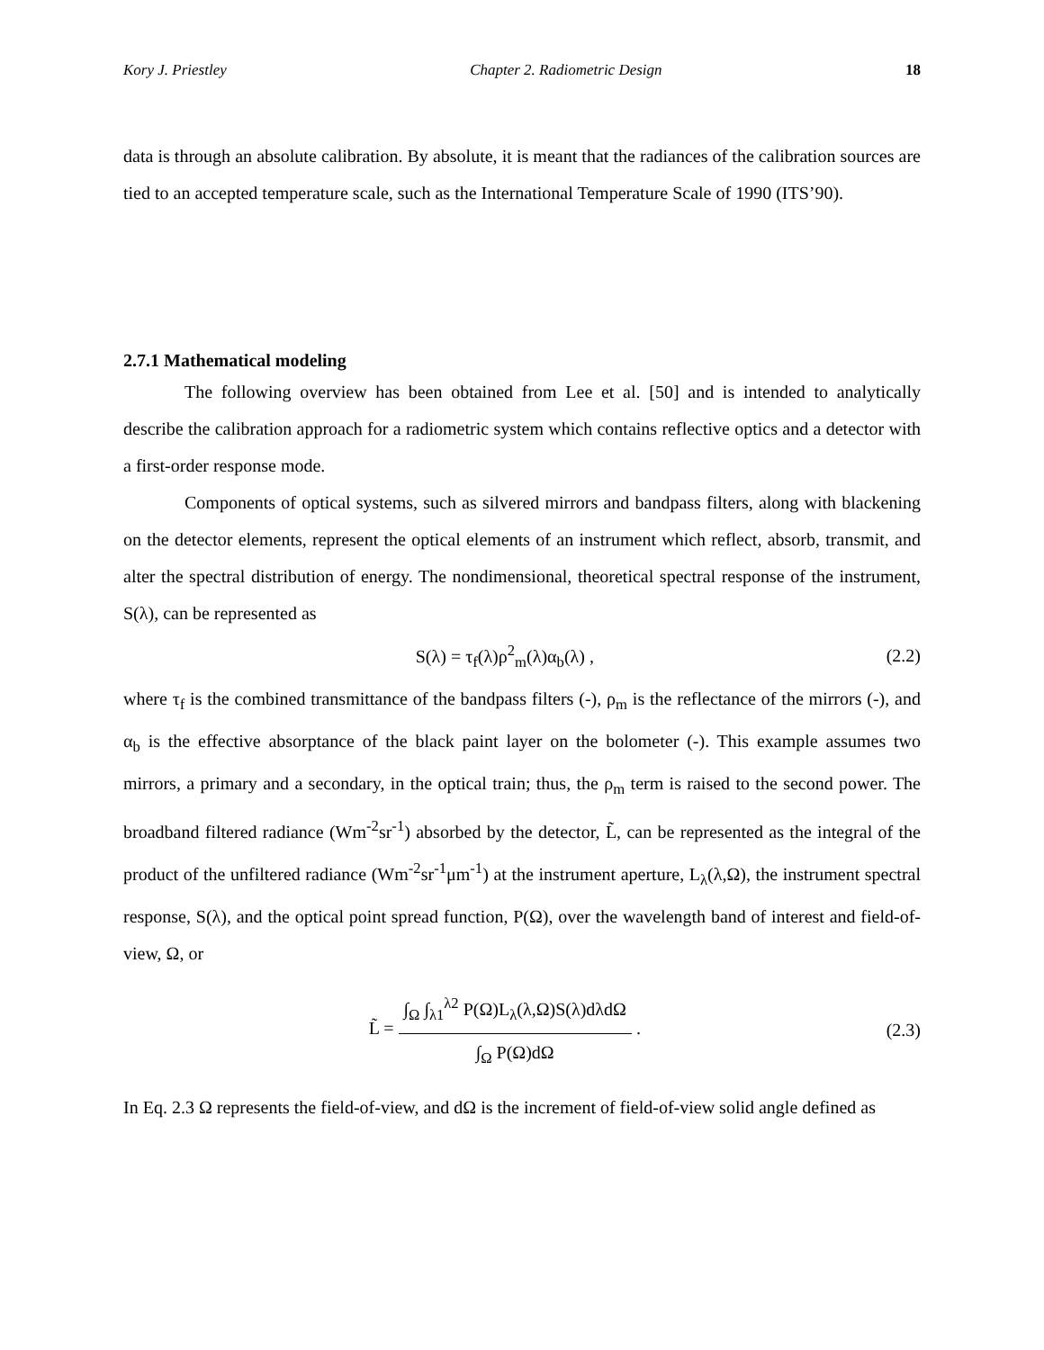Kory J. Priestley Chapter 2. Radiometric Design 18
data is through an absolute calibration. By absolute, it is meant that the radiances of the calibration sources are tied to an accepted temperature scale, such as the International Temperature Scale of 1990 (ITS’90).
2.7.1 Mathematical modeling
The following overview has been obtained from Lee et al. [50] and is intended to analytically describe the calibration approach for a radiometric system which contains reflective optics and a detector with a first-order response mode.
Components of optical systems, such as silvered mirrors and bandpass filters, along with blackening on the detector elements, represent the optical elements of an instrument which reflect, absorb, transmit, and alter the spectral distribution of energy. The nondimensional, theoretical spectral response of the instrument, S(λ), can be represented as
S(λ) = τ<sub>f</sub>(λ)ρ<sup>2</sup><sub>m</sub>(λ)α<sub>b</sub>(λ) , (2.2)
where τ<sub>f</sub> is the combined transmittance of the bandpass filters (-), ρ<sub>m</sub> is the reflectance of the mirrors (-), and α<sub>b</sub> is the effective absorptance of the black paint layer on the bolometer (-). This example assumes two mirrors, a primary and a secondary, in the optical train; thus, the ρ<sub>m</sub> term is raised to the second power. The broadband filtered radiance (Wm<sup>-2</sup>sr<sup>-1</sup>) absorbed by the detector, L̃, can be represented as the integral of the product of the unfiltered radiance (Wm<sup>-2</sup>sr<sup>-1</sup>μm<sup>-1</sup>) at the instrument aperture, L<sub>λ</sub>(λ,Ω), the instrument spectral response, S(λ), and the optical point spread function, P(Ω), over the wavelength band of interest and field-of-view, Ω, or
L̃ = ∫<sub>Ω</sub> ∫<sub>λ1</sub><sup>λ2</sup> P(Ω)L<sub>λ</sub>(λ,Ω)S(λ)dλdΩ ∫<sub>Ω</sub> P(Ω)dΩ . (2.3)
In Eq. 2.3 Ω represents the field-of-view, and dΩ is the increment of field-of-view solid angle defined as